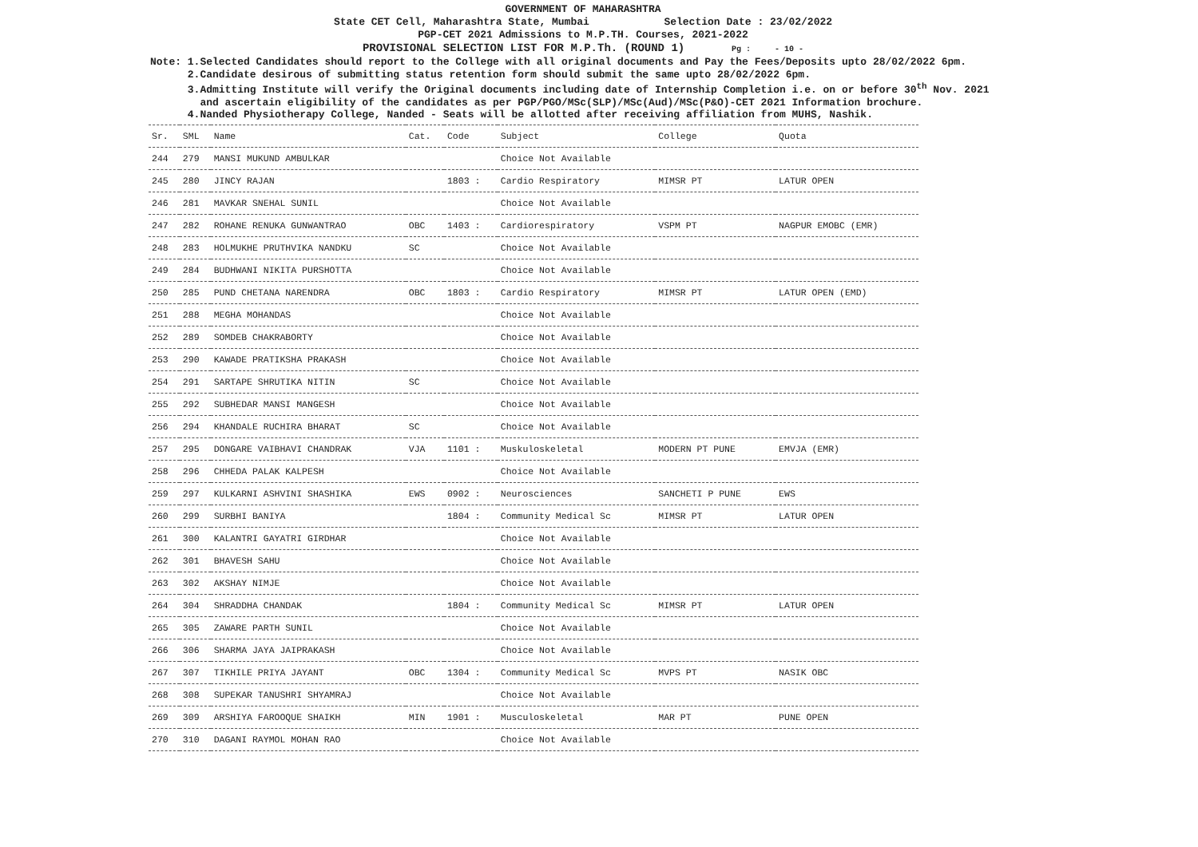GOVERNMENT OF MAHARASHTRA
State CET Cell, Maharashtra State, Mumbai Selection Date : 23/02/2022
PGP-CET 2021 Admissions to M.P.TH. Courses, 2021-2022
PROVISIONAL SELECTION LIST FOR M.P.Th. (ROUND 1) Pg : - 10 -
Note: 1.Selected Candidates should report to the College with all original documents and Pay the Fees/Deposits upto 28/02/2022 6pm.
2.Candidate desirous of submitting status retention form should submit the same upto 28/02/2022 6pm.
3.Admitting Institute will verify the Original documents including date of Internship Completion i.e. on or before 30<sup>th</sup> Nov. 2021
and ascertain eligibility of the candidates as per PGP/PGO/MSc(SLP)/MSc(Aud)/MSc(P&O)-CET 2021 Information brochure.
4.Nanded Physiotherapy College, Nanded - Seats will be allotted after receiving affiliation from MUHS, Nashik.
| Sr. | SML | Name | Cat. | Code | Subject | College | Quota |
| --- | --- | --- | --- | --- | --- | --- | --- |
| 244 | 279 | MANSI MUKUND AMBULKAR | | | Choice Not Available | | |
| 245 | 280 | JINCY RAJAN | | 1803 : | Cardio Respiratory | MIMSR PT | LATUR OPEN |
| 246 | 281 | MAVKAR SNEHAL SUNIL | | | Choice Not Available | | |
| 247 | 282 | ROHANE RENUKA GUNWANTRAO | OBC | 1403 : | Cardiorespiratory | VSPM PT | NAGPUR EMOBC (EMR) |
| 248 | 283 | HOLMUKHE PRUTHVIKA NANDKU | SC | | Choice Not Available | | |
| 249 | 284 | BUDHWANI NIKITA PURSHOTTA | | | Choice Not Available | | |
| 250 | 285 | PUND CHETANA NARENDRA | OBC | 1803 : | Cardio Respiratory | MIMSR PT | LATUR OPEN (EMD) |
| 251 | 288 | MEGHA MOHANDAS | | | Choice Not Available | | |
| 252 | 289 | SOMDEB CHAKRABORTY | | | Choice Not Available | | |
| 253 | 290 | KAWADE PRATIKSHA PRAKASH | | | Choice Not Available | | |
| 254 | 291 | SARTAPE SHRUTIKA NITIN | SC | | Choice Not Available | | |
| 255 | 292 | SUBHEDAR MANSI MANGESH | | | Choice Not Available | | |
| 256 | 294 | KHANDALE RUCHIRA BHARAT | SC | | Choice Not Available | | |
| 257 | 295 | DONGARE VAIBHAVI CHANDRAK | VJA | 1101 : | Muskuloskeletal | MODERN PT PUNE | EMVJA (EMR) |
| 258 | 296 | CHHEDA PALAK KALPESH | | | Choice Not Available | | |
| 259 | 297 | KULKARNI ASHVINI SHASHIKA | EWS | 0902 : | Neurosciences | SANCHETI P PUNE | EWS |
| 260 | 299 | SURBHI BANIYA | | 1804 : | Community Medical Sc | MIMSR PT | LATUR OPEN |
| 261 | 300 | KALANTRI GAYATRI GIRDHAR | | | Choice Not Available | | |
| 262 | 301 | BHAVESH SAHU | | | Choice Not Available | | |
| 263 | 302 | AKSHAY NIMJE | | | Choice Not Available | | |
| 264 | 304 | SHRADDHA CHANDAK | | 1804 : | Community Medical Sc | MIMSR PT | LATUR OPEN |
| 265 | 305 | ZAWARE PARTH SUNIL | | | Choice Not Available | | |
| 266 | 306 | SHARMA JAYA JAIPRAKASH | | | Choice Not Available | | |
| 267 | 307 | TIKHILE PRIYA JAYANT | OBC | 1304 : | Community Medical Sc | MVPS PT | NASIK OBC |
| 268 | 308 | SUPEKAR TANUSHRI SHYAMRAJ | | | Choice Not Available | | |
| 269 | 309 | ARSHIYA FAROOQUE SHAIKH | MIN | 1901 : | Musculoskeletal | MAR PT | PUNE OPEN |
| 270 | 310 | DAGANI RAYMOL MOHAN RAO | | | Choice Not Available | | |